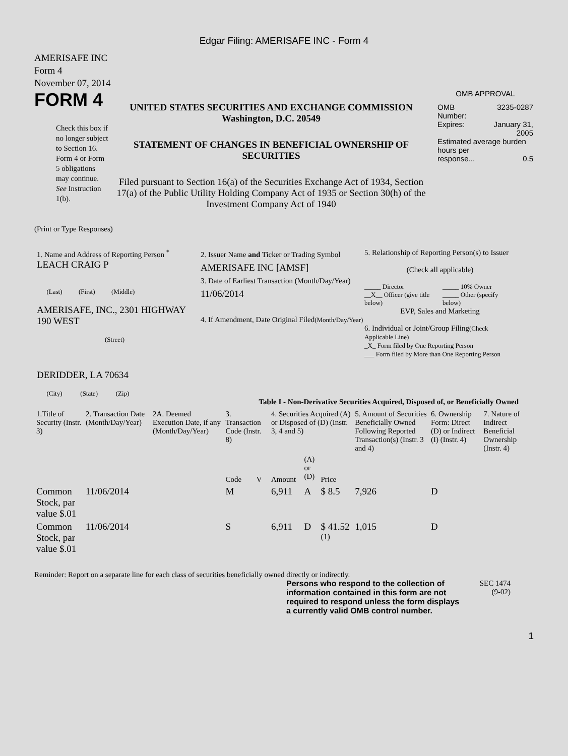Edgar Filing: AMERISAFE INC - Form 4
AMERISAFE INC
Form 4
November 07, 2014
FORM 4
Check this box if no longer subject to Section 16. Form 4 or Form 5 obligations may continue. See Instruction 1(b).
UNITED STATES SECURITIES AND EXCHANGE COMMISSION
Washington, D.C. 20549
STATEMENT OF CHANGES IN BENEFICIAL OWNERSHIP OF SECURITIES
Filed pursuant to Section 16(a) of the Securities Exchange Act of 1934, Section 17(a) of the Public Utility Holding Company Act of 1935 or Section 30(h) of the Investment Company Act of 1940
OMB APPROVAL
OMB
Number: 3235-0287
Expires: January 31,
2005
Estimated average burden hours per
response... 0.5
(Print or Type Responses)
1. Name and Address of Reporting Person <sup>*</sup>
LEACH CRAIG P
(Last) (First) (Middle)
AMERISAFE, INC., 2301 HIGHWAY 190 WEST
(Street)
DERIDDER, LA 70634
(City) (State) (Zip)
2. Issuer Name and Ticker or Trading Symbol
AMERISAFE INC [AMSF]
3. Date of Earliest Transaction (Month/Day/Year)
11/06/2014
4. If Amendment, Date Original Filed(Month/Day/Year)
5. Relationship of Reporting Person(s) to Issuer
(Check all applicable)
_____ Director
__X__ Officer (give title below)
_____ 10% Owner
_____ Other (specify below)
EVP, Sales and Marketing
6. Individual or Joint/Group Filing(Check Applicable Line)
_X_ Form filed by One Reporting Person
___ Form filed by More than One Reporting Person
Table I - Non-Derivative Securities Acquired, Disposed of, or Beneficially Owned
| 1.Title of Security (Instr. 3) | 2. Transaction Date (Month/Day/Year) | 2A. Deemed Execution Date, if any (Month/Day/Year) | 3. Transaction Code (Instr. 8) | | 4. Securities Acquired (A) or Disposed of (D) (Instr. 3, 4 and 5) | | | 5. Amount of Securities Beneficially Owned Following Reported Transaction(s) (Instr. 3 and 4) | 6. Ownership Form: Direct (D) or Indirect (I) (Instr. 4) | 7. Nature of Indirect Beneficial Ownership (Instr. 4) |
| --- | --- | --- | --- | --- | --- | --- | --- | --- | --- | --- |
| | | | Code | V | Amount | (A) or (D) | Price | | | |
| Common Stock, par value $.01 | 11/06/2014 | | M | | 6,911 | A | $ 8.5 | 7,926 | D | |
| Common Stock, par value $.01 | 11/06/2014 | | S | | 6,911 | D | $ 41.52 <sup>(1)</sup> | 1,015 | D | |
Reminder: Report on a separate line for each class of securities beneficially owned directly or indirectly.
Persons who respond to the collection of information contained in this form are not required to respond unless the form displays a currently valid OMB control number.
SEC 1474
(9-02)
1